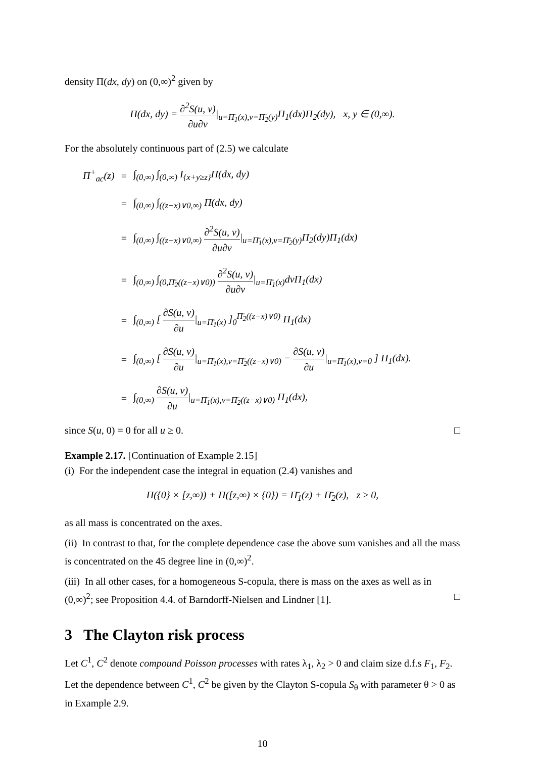density Π(dx, dy) on (0,∞)<sup>2</sup> given by
Π(dx, dy) = ∂<sup>2</sup>S(u, v) ∂u∂v|<sub>u=Π̄<sub>1</sub>(x),v=Π̄<sub>2</sub>(y)</sub>Π<sub>1</sub>(dx)Π<sub>2</sub>(dy), x, y ∈ (0,∞).
For the absolutely continuous part of (2.5) we calculate
| Π<sup>+</sup><sub>ac</sub>(z) | = | ∫<sub>(0,∞)</sub> ∫<sub>(0,∞)</sub> I<sub>{x+y≥z}</sub>Π(dx, dy) |
| | = | ∫<sub>(0,∞)</sub> ∫<sub>((z−x)∨0,∞)</sub> Π(dx, dy) |
| | = | ∫<sub>(0,∞)</sub> ∫<sub>((z−x)∨0,∞)</sub> ∂<sup>2</sup>S(u, v) ∂u∂v /<sub>u=Π̄<sub>1</sub>(x),v=Π̄<sub>2</sub>(y)</sub>Π<sub>2</sub>(dy)Π<sub>1</sub>(dx) |
| | = | ∫<sub>(0,∞)</sub> ∫<sub>(0,Π̄<sub>2</sub>((z−x)∨0))</sub> ∂<sup>2</sup>S(u, v) ∂u∂v /<sub>u=Π̄<sub>1</sub>(x)</sub>dvΠ<sub>1</sub>(dx) |
| | = | ∫<sub>(0,∞)</sub> [ ∂S(u, v) ∂u /<sub>u=Π̄<sub>1</sub>(x)</sub> ]<sub>0</sub><sup>Π̄<sub>2</sub>((z−x)∨0)</sup> Π<sub>1</sub>(dx) |
| | = | ∫<sub>(0,∞)</sub> [ ∂S(u, v) ∂u /<sub>u=Π̄<sub>1</sub>(x),v=Π̄<sub>2</sub>((z−x)∨0)</sub> − ∂S(u, v) ∂u /<sub>u=Π̄<sub>1</sub>(x),v=0</sub> ] Π<sub>1</sub>(dx). |
| | = | ∫<sub>(0,∞)</sub> ∂S(u, v) ∂u /<sub>u=Π̄<sub>1</sub>(x),v=Π̄<sub>2</sub>((z−x)∨0)</sub> Π<sub>1</sub>(dx), |
since S(u, 0) = 0 for all u ≥ 0. □
Example 2.17. [Continuation of Example 2.15]
(i) For the independent case the integral in equation (2.4) vanishes and
Π({0} × [z,∞)) + Π([z,∞) × {0}) = Π̄<sub>1</sub>(z) + Π̄<sub>2</sub>(z), z ≥ 0,
as all mass is concentrated on the axes.
(ii) In contrast to that, for the complete dependence case the above sum vanishes and all the mass is concentrated on the 45 degree line in (0,∞)<sup>2</sup>.
(iii) In all other cases, for a homogeneous S-copula, there is mass on the axes as well as in (0,∞)<sup>2</sup>; see Proposition 4.4. of Barndorff-Nielsen and Lindner [1]. □
3 The Clayton risk process
Let C<sup>1</sup>, C<sup>2</sup> denote compound Poisson processes with rates λ<sub>1</sub>, λ<sub>2</sub> > 0 and claim size d.f.s F<sub>1</sub>, F<sub>2</sub>. Let the dependence between C<sup>1</sup>, C<sup>2</sup> be given by the Clayton S-copula S<sub>θ</sub> with parameter θ > 0 as in Example 2.9.
10